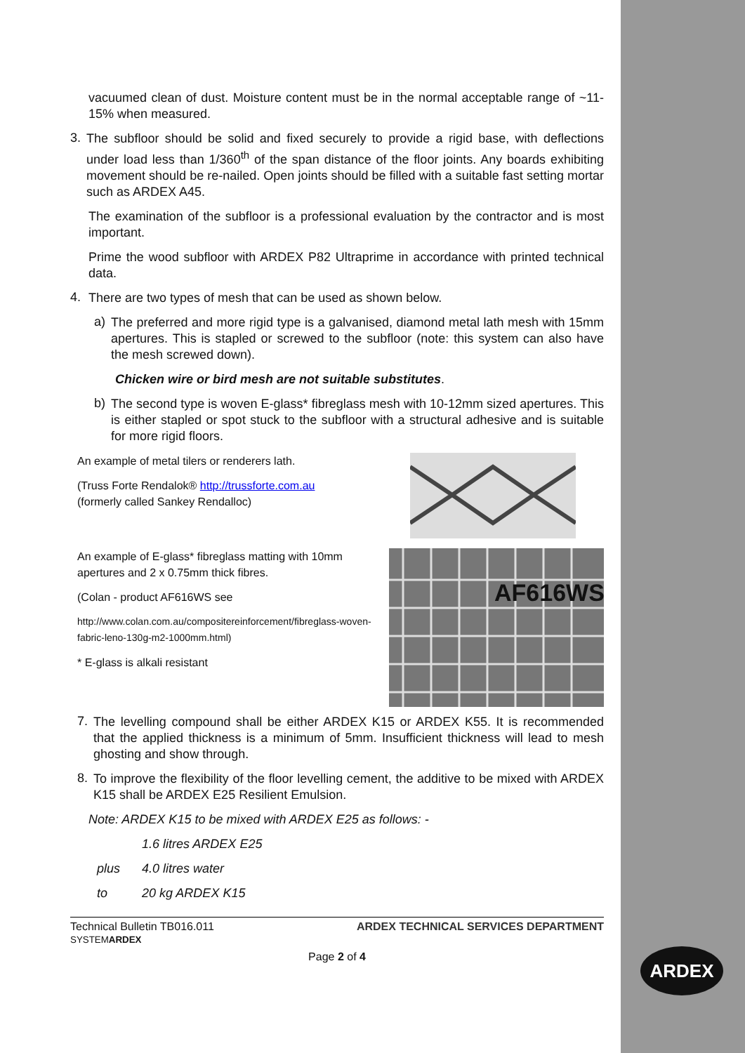vacuumed clean of dust. Moisture content must be in the normal acceptable range of ~11-15% when measured.
3.
The subfloor should be solid and fixed securely to provide a rigid base, with deflections under load less than 1/360<sup>th</sup> of the span distance of the floor joints. Any boards exhibiting movement should be re-nailed. Open joints should be filled with a suitable fast setting mortar such as ARDEX A45.
The examination of the subfloor is a professional evaluation by the contractor and is most important.
Prime the wood subfloor with ARDEX P82 Ultraprime in accordance with printed technical data.
4.
There are two types of mesh that can be used as shown below.
a)
The preferred and more rigid type is a galvanised, diamond metal lath mesh with 15mm apertures. This is stapled or screwed to the subfloor (note: this system can also have the mesh screwed down).
Chicken wire or bird mesh are not suitable substitutes.
b)
The second type is woven E-glass* fibreglass mesh with 10-12mm sized apertures. This is either stapled or spot stuck to the subfloor with a structural adhesive and is suitable for more rigid floors.
An example of metal tilers or renderers lath.
(Truss Forte Rendalok® http://trussforte.com.au
(formerly called Sankey Rendalloc)
An example of E-glass* fibreglass matting with 10mm apertures and 2 x 0.75mm thick fibres.
(Colan - product AF616WS see
http://www.colan.com.au/compositereinforcement/fibreglass-woven-fabric-leno-130g-m2-1000mm.html)
* E-glass is alkali resistant
AF616WS
7.
The levelling compound shall be either ARDEX K15 or ARDEX K55. It is recommended that the applied thickness is a minimum of 5mm. Insufficient thickness will lead to mesh ghosting and show through.
8.
To improve the flexibility of the floor levelling cement, the additive to be mixed with ARDEX K15 shall be ARDEX E25 Resilient Emulsion.
Note: ARDEX K15 to be mixed with ARDEX E25 as follows: -
1.6 litres ARDEX E25
plus 4.0 litres water
to 20 kg ARDEX K15
Technical Bulletin TB016.011
SYSTEMARDEX ARDEX TECHNICAL SERVICES DEPARTMENT
Page 2 of 4
ARDEX